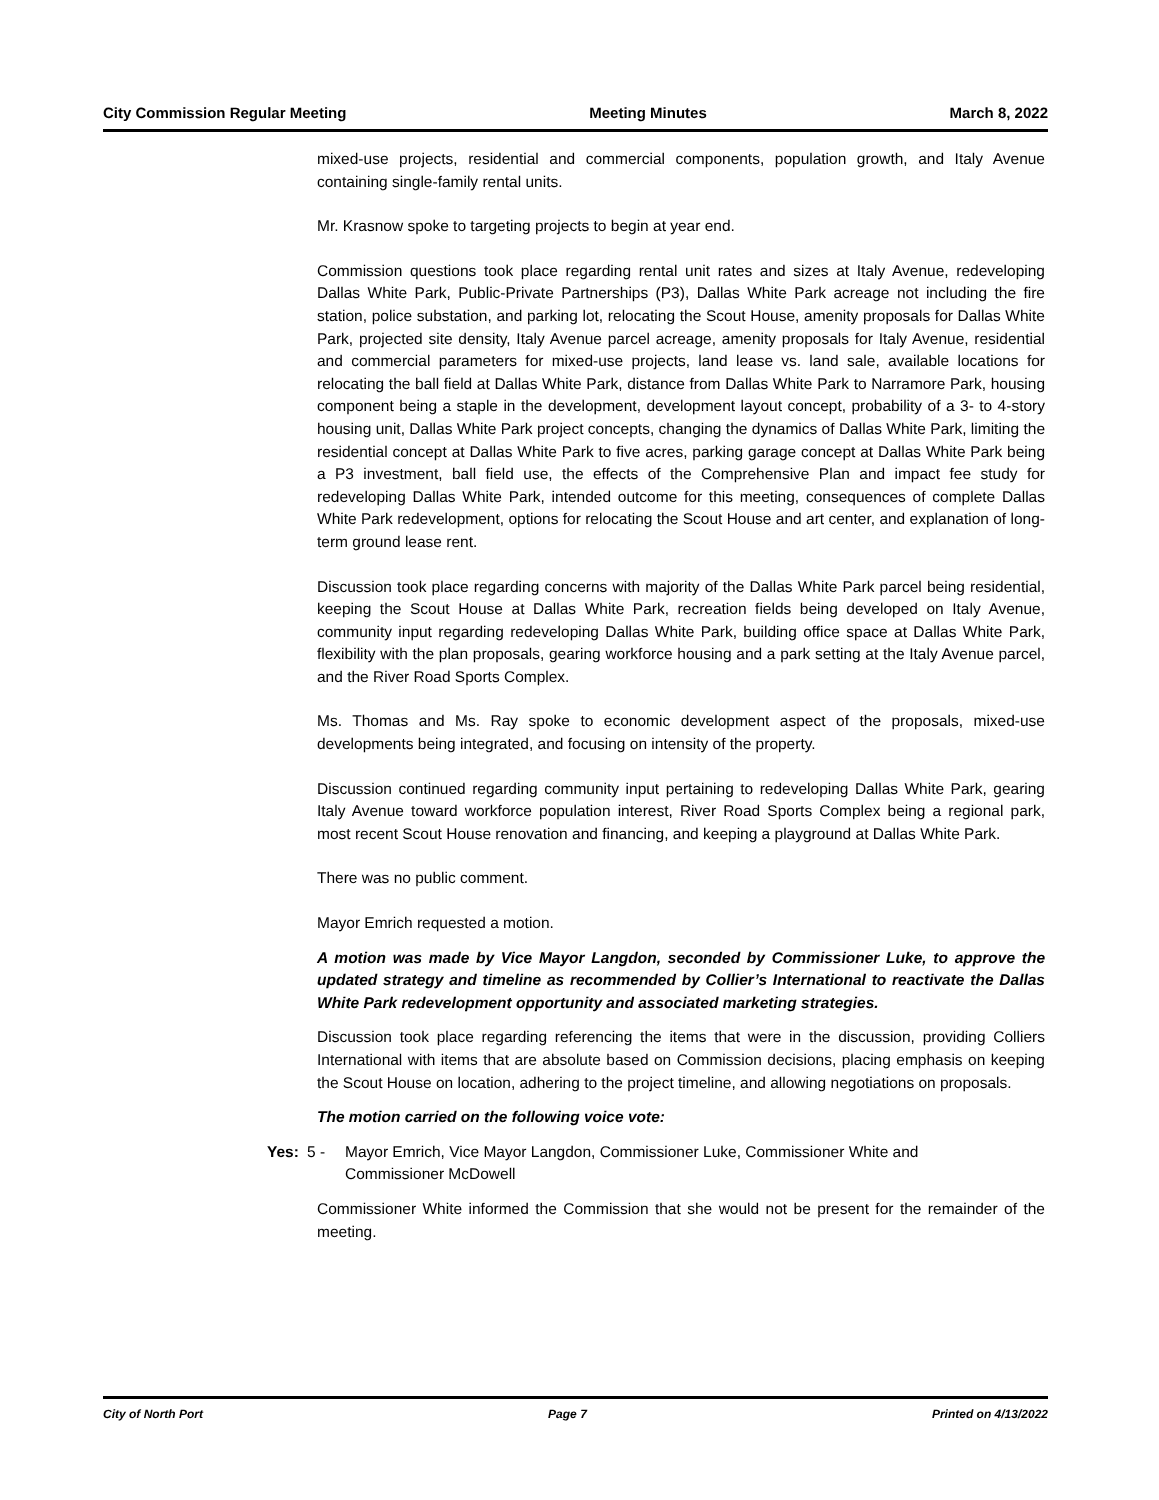City Commission Regular Meeting Meeting Minutes March 8, 2022
mixed-use projects, residential and commercial components, population growth, and Italy Avenue containing single-family rental units.
Mr. Krasnow spoke to targeting projects to begin at year end.
Commission questions took place regarding rental unit rates and sizes at Italy Avenue, redeveloping Dallas White Park, Public-Private Partnerships (P3), Dallas White Park acreage not including the fire station, police substation, and parking lot, relocating the Scout House, amenity proposals for Dallas White Park, projected site density, Italy Avenue parcel acreage, amenity proposals for Italy Avenue, residential and commercial parameters for mixed-use projects, land lease vs. land sale, available locations for relocating the ball field at Dallas White Park, distance from Dallas White Park to Narramore Park, housing component being a staple in the development, development layout concept, probability of a 3- to 4-story housing unit, Dallas White Park project concepts, changing the dynamics of Dallas White Park, limiting the residential concept at Dallas White Park to five acres, parking garage concept at Dallas White Park being a P3 investment, ball field use, the effects of the Comprehensive Plan and impact fee study for redeveloping Dallas White Park, intended outcome for this meeting, consequences of complete Dallas White Park redevelopment, options for relocating the Scout House and art center, and explanation of long-term ground lease rent.
Discussion took place regarding concerns with majority of the Dallas White Park parcel being residential, keeping the Scout House at Dallas White Park, recreation fields being developed on Italy Avenue, community input regarding redeveloping Dallas White Park, building office space at Dallas White Park, flexibility with the plan proposals, gearing workforce housing and a park setting at the Italy Avenue parcel, and the River Road Sports Complex.
Ms. Thomas and Ms. Ray spoke to economic development aspect of the proposals, mixed-use developments being integrated, and focusing on intensity of the property.
Discussion continued regarding community input pertaining to redeveloping Dallas White Park, gearing Italy Avenue toward workforce population interest, River Road Sports Complex being a regional park, most recent Scout House renovation and financing, and keeping a playground at Dallas White Park.
There was no public comment.
Mayor Emrich requested a motion.
A motion was made by Vice Mayor Langdon, seconded by Commissioner Luke, to approve the updated strategy and timeline as recommended by Collier’s International to reactivate the Dallas White Park redevelopment opportunity and associated marketing strategies.
Discussion took place regarding referencing the items that were in the discussion, providing Colliers International with items that are absolute based on Commission decisions, placing emphasis on keeping the Scout House on location, adhering to the project timeline, and allowing negotiations on proposals.
The motion carried on the following voice vote:
Yes: 5 - Mayor Emrich, Vice Mayor Langdon, Commissioner Luke, Commissioner White and
Commissioner McDowell
Commissioner White informed the Commission that she would not be present for the remainder of the meeting.
City of North Port Page 7 Printed on 4/13/2022